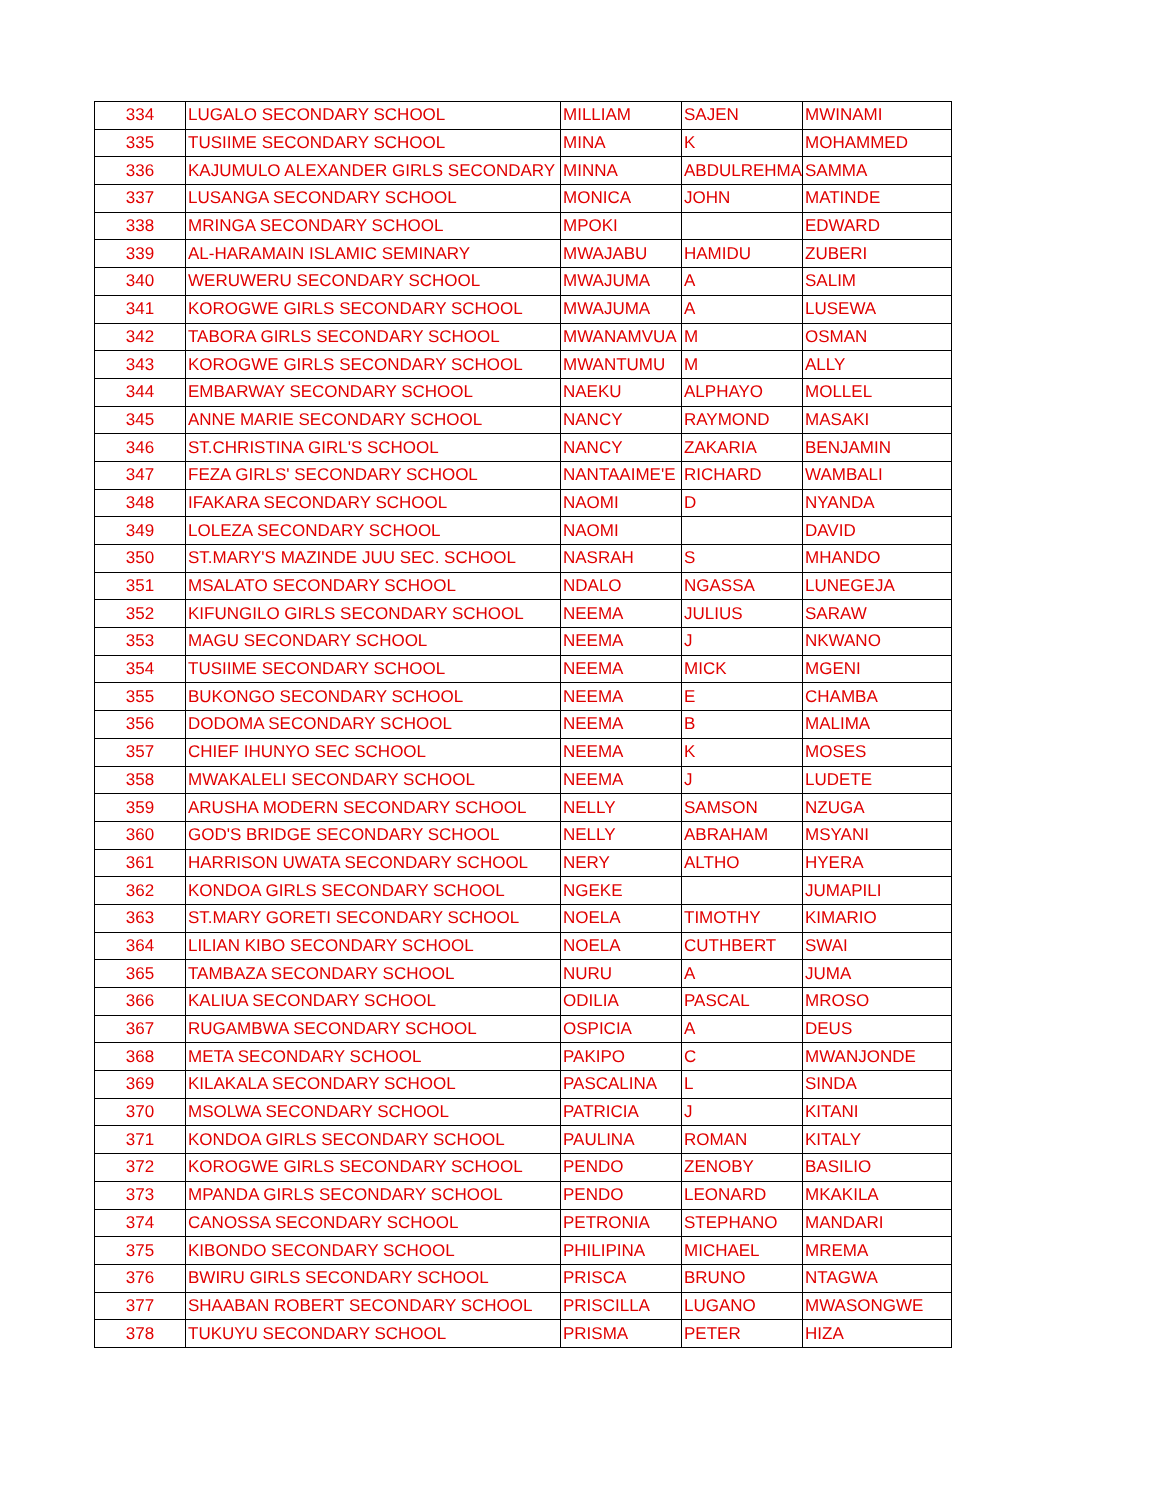| 334 | LUGALO SECONDARY SCHOOL | MILLIAM | SAJEN | MWINAMI |
| 335 | TUSIIME SECONDARY SCHOOL | MINA | K | MOHAMMED |
| 336 | KAJUMULO ALEXANDER GIRLS SECONDARY | MINNA | ABDULREHMA | SAMMA |
| 337 | LUSANGA SECONDARY SCHOOL | MONICA | JOHN | MATINDE |
| 338 | MRINGA SECONDARY SCHOOL | MPOKI | | EDWARD |
| 339 | AL-HARAMAIN ISLAMIC SEMINARY | MWAJABU | HAMIDU | ZUBERI |
| 340 | WERUWERU SECONDARY SCHOOL | MWAJUMA | A | SALIM |
| 341 | KOROGWE GIRLS SECONDARY SCHOOL | MWAJUMA | A | LUSEWA |
| 342 | TABORA GIRLS SECONDARY SCHOOL | MWANAMVUA | M | OSMAN |
| 343 | KOROGWE GIRLS SECONDARY SCHOOL | MWANTUMU | M | ALLY |
| 344 | EMBARWAY SECONDARY SCHOOL | NAEKU | ALPHAYO | MOLLEL |
| 345 | ANNE MARIE SECONDARY SCHOOL | NANCY | RAYMOND | MASAKI |
| 346 | ST.CHRISTINA GIRL'S SCHOOL | NANCY | ZAKARIA | BENJAMIN |
| 347 | FEZA GIRLS' SECONDARY SCHOOL | NANTAAIME'E | RICHARD | WAMBALI |
| 348 | IFAKARA SECONDARY SCHOOL | NAOMI | D | NYANDA |
| 349 | LOLEZA SECONDARY SCHOOL | NAOMI | | DAVID |
| 350 | ST.MARY'S MAZINDE JUU SEC. SCHOOL | NASRAH | S | MHANDO |
| 351 | MSALATO SECONDARY SCHOOL | NDALO | NGASSA | LUNEGEJA |
| 352 | KIFUNGILO GIRLS SECONDARY SCHOOL | NEEMA | JULIUS | SARAW |
| 353 | MAGU SECONDARY SCHOOL | NEEMA | J | NKWANO |
| 354 | TUSIIME SECONDARY SCHOOL | NEEMA | MICK | MGENI |
| 355 | BUKONGO SECONDARY SCHOOL | NEEMA | E | CHAMBA |
| 356 | DODOMA SECONDARY SCHOOL | NEEMA | B | MALIMA |
| 357 | CHIEF IHUNYO SEC SCHOOL | NEEMA | K | MOSES |
| 358 | MWAKALELI SECONDARY SCHOOL | NEEMA | J | LUDETE |
| 359 | ARUSHA MODERN SECONDARY SCHOOL | NELLY | SAMSON | NZUGA |
| 360 | GOD'S BRIDGE SECONDARY SCHOOL | NELLY | ABRAHAM | MSYANI |
| 361 | HARRISON UWATA SECONDARY SCHOOL | NERY | ALTHO | HYERA |
| 362 | KONDOA GIRLS SECONDARY SCHOOL | NGEKE | | JUMAPILI |
| 363 | ST.MARY GORETI SECONDARY SCHOOL | NOELA | TIMOTHY | KIMARIO |
| 364 | LILIAN KIBO SECONDARY SCHOOL | NOELA | CUTHBERT | SWAI |
| 365 | TAMBAZA SECONDARY SCHOOL | NURU | A | JUMA |
| 366 | KALIUA SECONDARY SCHOOL | ODILIA | PASCAL | MROSO |
| 367 | RUGAMBWA SECONDARY SCHOOL | OSPICIA | A | DEUS |
| 368 | META SECONDARY SCHOOL | PAKIPO | C | MWANJONDE |
| 369 | KILAKALA SECONDARY SCHOOL | PASCALINA | L | SINDA |
| 370 | MSOLWA SECONDARY SCHOOL | PATRICIA | J | KITANI |
| 371 | KONDOA GIRLS SECONDARY SCHOOL | PAULINA | ROMAN | KITALY |
| 372 | KOROGWE GIRLS SECONDARY SCHOOL | PENDO | ZENOBY | BASILIO |
| 373 | MPANDA GIRLS SECONDARY SCHOOL | PENDO | LEONARD | MKAKILA |
| 374 | CANOSSA SECONDARY SCHOOL | PETRONIA | STEPHANO | MANDARI |
| 375 | KIBONDO SECONDARY SCHOOL | PHILIPINA | MICHAEL | MREMA |
| 376 | BWIRU GIRLS SECONDARY SCHOOL | PRISCA | BRUNO | NTAGWA |
| 377 | SHAABAN ROBERT SECONDARY SCHOOL | PRISCILLA | LUGANO | MWASONGWE |
| 378 | TUKUYU SECONDARY SCHOOL | PRISMA | PETER | HIZA |